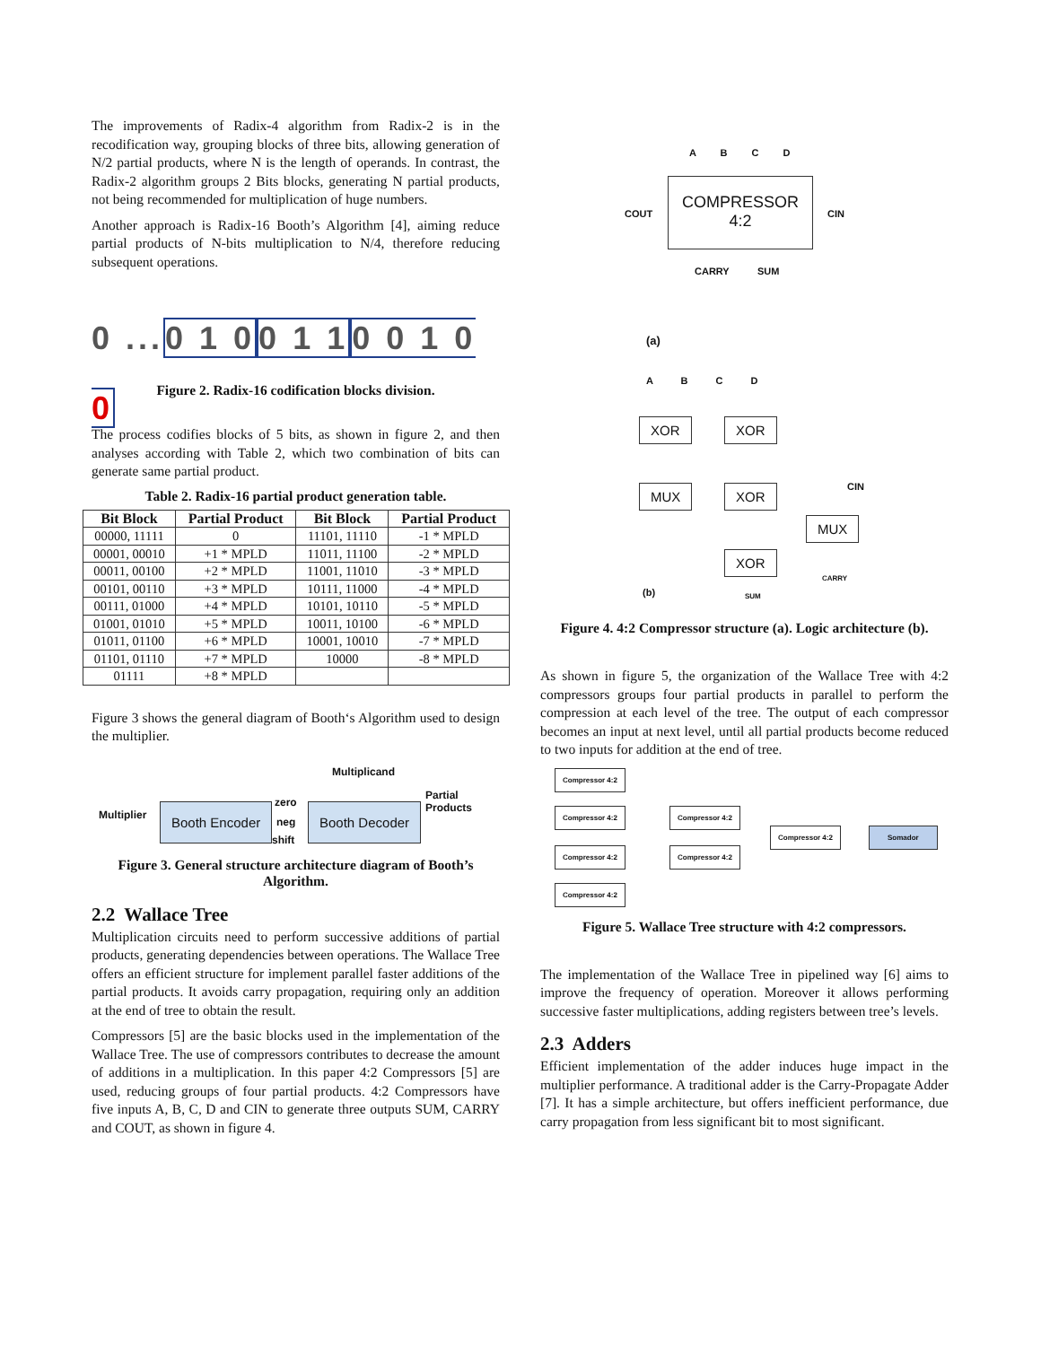The improvements of Radix-4 algorithm from Radix-2 is in the recodification way, grouping blocks of three bits, allowing generation of N/2 partial products, where N is the length of operands. In contrast, the Radix-2 algorithm groups 2 Bits blocks, generating N partial products, not being recommended for multiplication of huge numbers.
Another approach is Radix-16 Booth’s Algorithm [4], aiming reduce partial products of N-bits multiplication to N/4, therefore reducing subsequent operations.
0 ...0 1 00 1 10 0 1 0 0
Figure 2. Radix-16 codification blocks division.
The process codifies blocks of 5 bits, as shown in figure 2, and then analyses according with Table 2, which two combination of bits can generate same partial product.
Table 2. Radix-16 partial product generation table.
| Bit Block | Partial Product | Bit Block | Partial Product |
| --- | --- | --- | --- |
| 00000, 11111 | 0 | 11101, 11110 | -1 * MPLD |
| 00001, 00010 | +1 * MPLD | 11011, 11100 | -2 * MPLD |
| 00011, 00100 | +2 * MPLD | 11001, 11010 | -3 * MPLD |
| 00101, 00110 | +3 * MPLD | 10111, 11000 | -4 * MPLD |
| 00111, 01000 | +4 * MPLD | 10101, 10110 | -5 * MPLD |
| 01001, 01010 | +5 * MPLD | 10011, 10100 | -6 * MPLD |
| 01011, 01100 | +6 * MPLD | 10001, 10010 | -7 * MPLD |
| 01101, 01110 | +7 * MPLD | 10000 | -8 * MPLD |
| 01111 | +8 * MPLD | | |
Figure 3 shows the general diagram of Booth‘s Algorithm used to design the multiplier.
Multiplicand
Multiplier Booth Encoder zero
neg
shift
Booth Decoder
Partial
Products
Figure 3. General structure architecture diagram of Booth’s Algorithm.
2.2 Wallace Tree
Multiplication circuits need to perform successive additions of partial products, generating dependencies between operations. The Wallace Tree offers an efficient structure for implement parallel faster additions of the partial products. It avoids carry propagation, requiring only an addition at the end of tree to obtain the result.
Compressors [5] are the basic blocks used in the implementation of the Wallace Tree. The use of compressors contributes to decrease the amount of additions in a multiplication. In this paper 4:2 Compressors [5] are used, reducing groups of four partial products. 4:2 Compressors have five inputs A, B, C, D and CIN to generate three outputs SUM, CARRY and COUT, as shown in figure 4.
A B C D
COUT
COMPRESSOR
4:2
CIN
CARRY SUM
(a)
A B C D
XOR XOR
MUX XOR CIN
MUX
XOR
(b)
CARRY
SUM
Figure 4. 4:2 Compressor structure (a). Logic architecture (b).
As shown in figure 5, the organization of the Wallace Tree with 4:2 compressors groups four partial products in parallel to perform the compression at each level of the tree. The output of each compressor becomes an input at next level, until all partial products become reduced to two inputs for addition at the end of tree.
Compressor 4:2
Compressor 4:2
Compressor 4:2
Compressor 4:2
Compressor 4:2
Compressor 4:2
Compressor 4:2 Somador
Figure 5. Wallace Tree structure with 4:2 compressors.
The implementation of the Wallace Tree in pipelined way [6] aims to improve the frequency of operation. Moreover it allows performing successive faster multiplications, adding registers between tree’s levels.
2.3 Adders
Efficient implementation of the adder induces huge impact in the multiplier performance. A traditional adder is the Carry-Propagate Adder [7]. It has a simple architecture, but offers inefficient performance, due carry propagation from less significant bit to most significant.